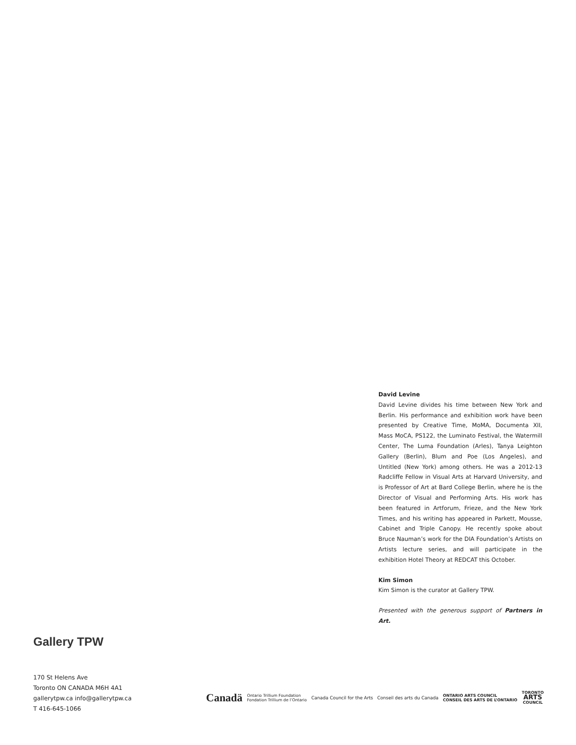David Levine
David Levine divides his time between New York and Berlin. His performance and exhibition work have been presented by Creative Time, MoMA, Documenta XII, Mass MoCA, PS122, the Luminato Festival, the Watermill Center, The Luma Foundation (Arles), Tanya Leighton Gallery (Berlin), Blum and Poe (Los Angeles), and Untitled (New York) among others. He was a 2012-13 Radcliffe Fellow in Visual Arts at Harvard University, and is Professor of Art at Bard College Berlin, where he is the Director of Visual and Performing Arts. His work has been featured in Artforum, Frieze, and the New York Times, and his writing has appeared in Parkett, Mousse, Cabinet and Triple Canopy. He recently spoke about Bruce Nauman’s work for the DIA Foundation’s Artists on Artists lecture series, and will participate in the exhibition Hotel Theory at REDCAT this October.
Kim Simon
Kim Simon is the curator at Gallery TPW.
Presented with the generous support of Partners in Art.
Gallery TPW
170 St Helens Ave
Toronto ON CANADA M6H 4A1
gallerytpw.ca info@gallerytpw.ca
T 416-645-1066
Canadä
Ontario Trillium Foundation
Fondation Trillium de l’Ontario
Canada Council for the Arts Conseil des arts du Canada
ONTARIO ARTS COUNCIL
CONSEIL DES ARTS DE L’ONTARIO
TORONTO
ARTS
COUNCIL